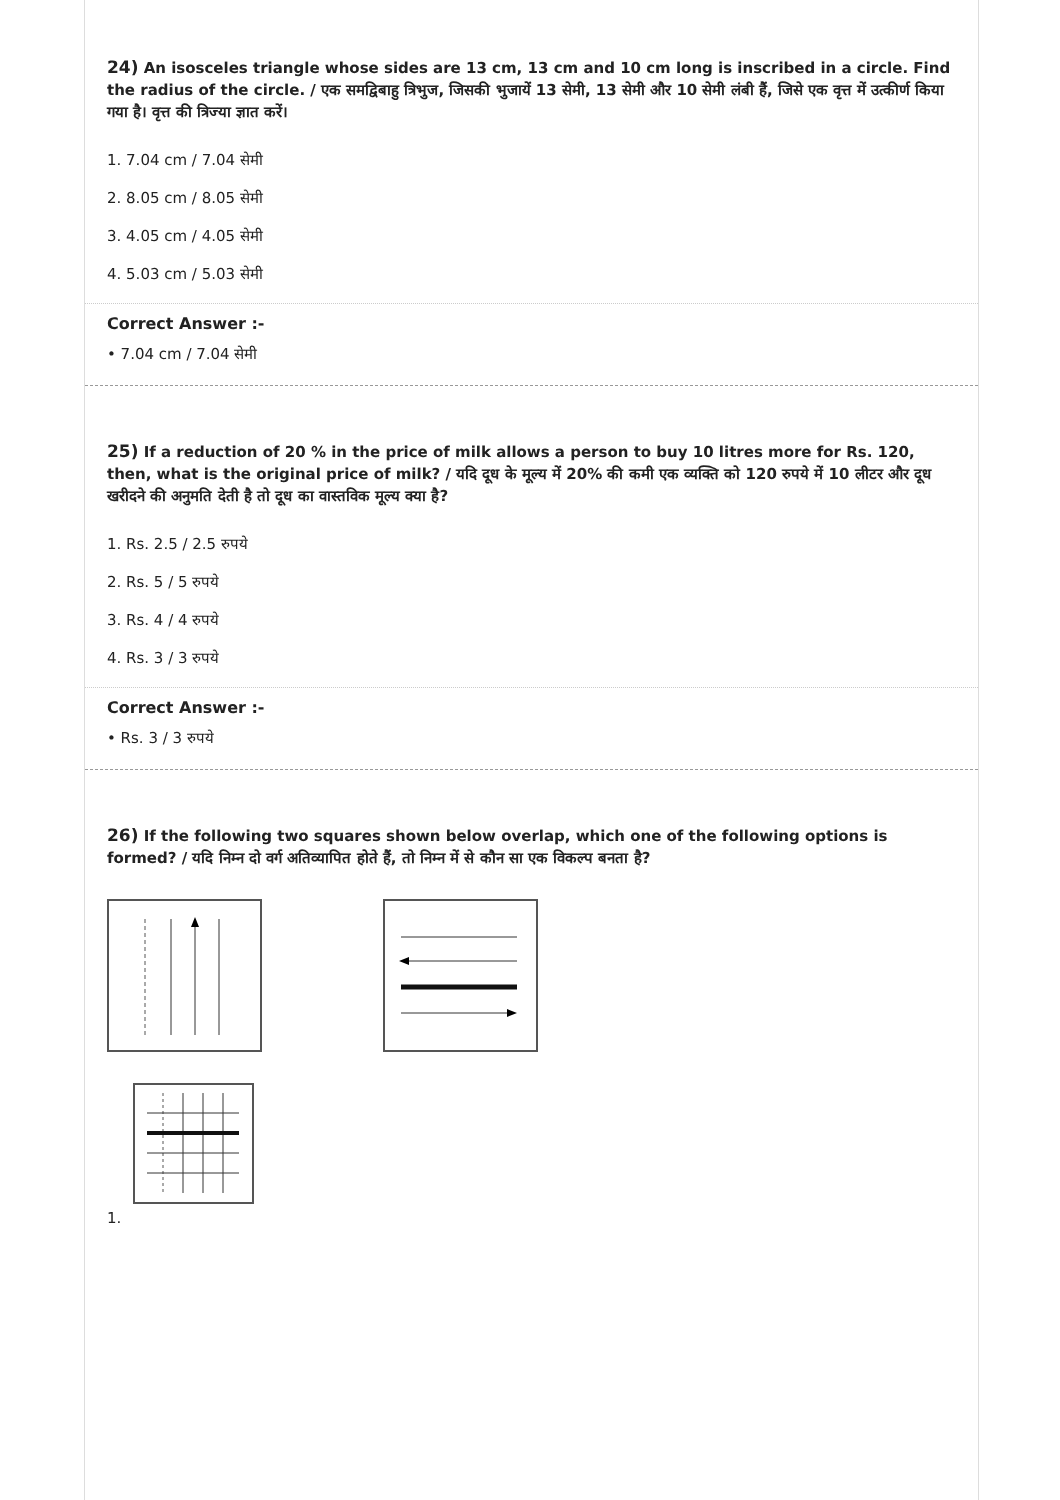24) An isosceles triangle whose sides are 13 cm, 13 cm and 10 cm long is inscribed in a circle. Find the radius of the circle. / एक समद्विबाहु त्रिभुज, जिसकी भुजायें 13 सेमी, 13 सेमी और 10 सेमी लंबी हैं, जिसे एक वृत्त में उत्कीर्ण किया गया है। वृत्त की त्रिज्या ज्ञात करें।
1. 7.04 cm / 7.04 सेमी
2. 8.05 cm / 8.05 सेमी
3. 4.05 cm / 4.05 सेमी
4. 5.03 cm / 5.03 सेमी
Correct Answer :-
• 7.04 cm / 7.04 सेमी
25) If a reduction of 20 % in the price of milk allows a person to buy 10 litres more for Rs. 120, then, what is the original price of milk? / यदि दूध के मूल्य में 20% की कमी एक व्यक्ति को 120 रुपये में 10 लीटर और दूध खरीदने की अनुमति देती है तो दूध का वास्तविक मूल्य क्या है?
1. Rs. 2.5 / 2.5 रुपये
2. Rs. 5 / 5 रुपये
3. Rs. 4 / 4 रुपये
4. Rs. 3 / 3 रुपये
Correct Answer :-
• Rs. 3 / 3 रुपये
26) If the following two squares shown below overlap, which one of the following options is formed? / यदि निम्न दो वर्ग अतिव्यापित होते हैं, तो निम्न में से कौन सा एक विकल्प बनता है?
1.